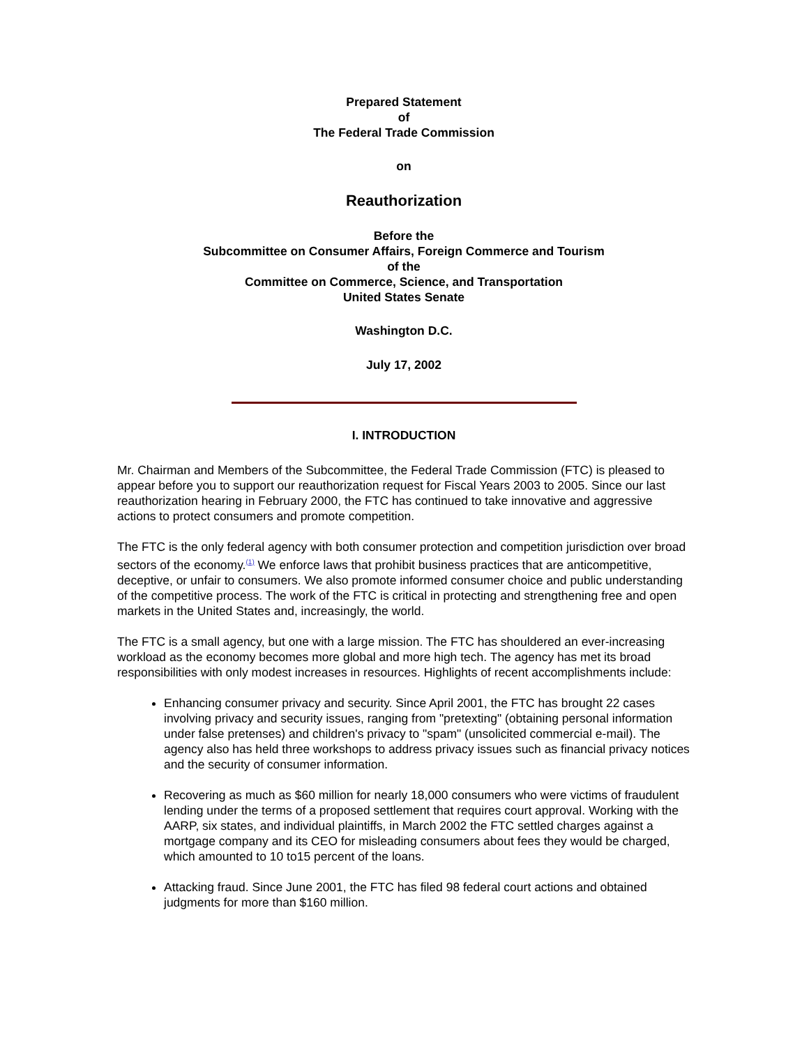Prepared Statement
of
The Federal Trade Commission
on
Reauthorization
Before the
Subcommittee on Consumer Affairs, Foreign Commerce and Tourism
of the
Committee on Commerce, Science, and Transportation
United States Senate
Washington D.C.
July 17, 2002
I. INTRODUCTION
Mr. Chairman and Members of the Subcommittee, the Federal Trade Commission (FTC) is pleased to appear before you to support our reauthorization request for Fiscal Years 2003 to 2005. Since our last reauthorization hearing in February 2000, the FTC has continued to take innovative and aggressive actions to protect consumers and promote competition.
The FTC is the only federal agency with both consumer protection and competition jurisdiction over broad sectors of the economy.<sup>(1)</sup> We enforce laws that prohibit business practices that are anticompetitive, deceptive, or unfair to consumers. We also promote informed consumer choice and public understanding of the competitive process. The work of the FTC is critical in protecting and strengthening free and open markets in the United States and, increasingly, the world.
The FTC is a small agency, but one with a large mission. The FTC has shouldered an ever-increasing workload as the economy becomes more global and more high tech. The agency has met its broad responsibilities with only modest increases in resources. Highlights of recent accomplishments include:
Enhancing consumer privacy and security. Since April 2001, the FTC has brought 22 cases involving privacy and security issues, ranging from "pretexting" (obtaining personal information under false pretenses) and children's privacy to "spam" (unsolicited commercial e-mail). The agency also has held three workshops to address privacy issues such as financial privacy notices and the security of consumer information.
Recovering as much as $60 million for nearly 18,000 consumers who were victims of fraudulent lending under the terms of a proposed settlement that requires court approval. Working with the AARP, six states, and individual plaintiffs, in March 2002 the FTC settled charges against a mortgage company and its CEO for misleading consumers about fees they would be charged, which amounted to 10 to15 percent of the loans.
Attacking fraud. Since June 2001, the FTC has filed 98 federal court actions and obtained judgments for more than $160 million.